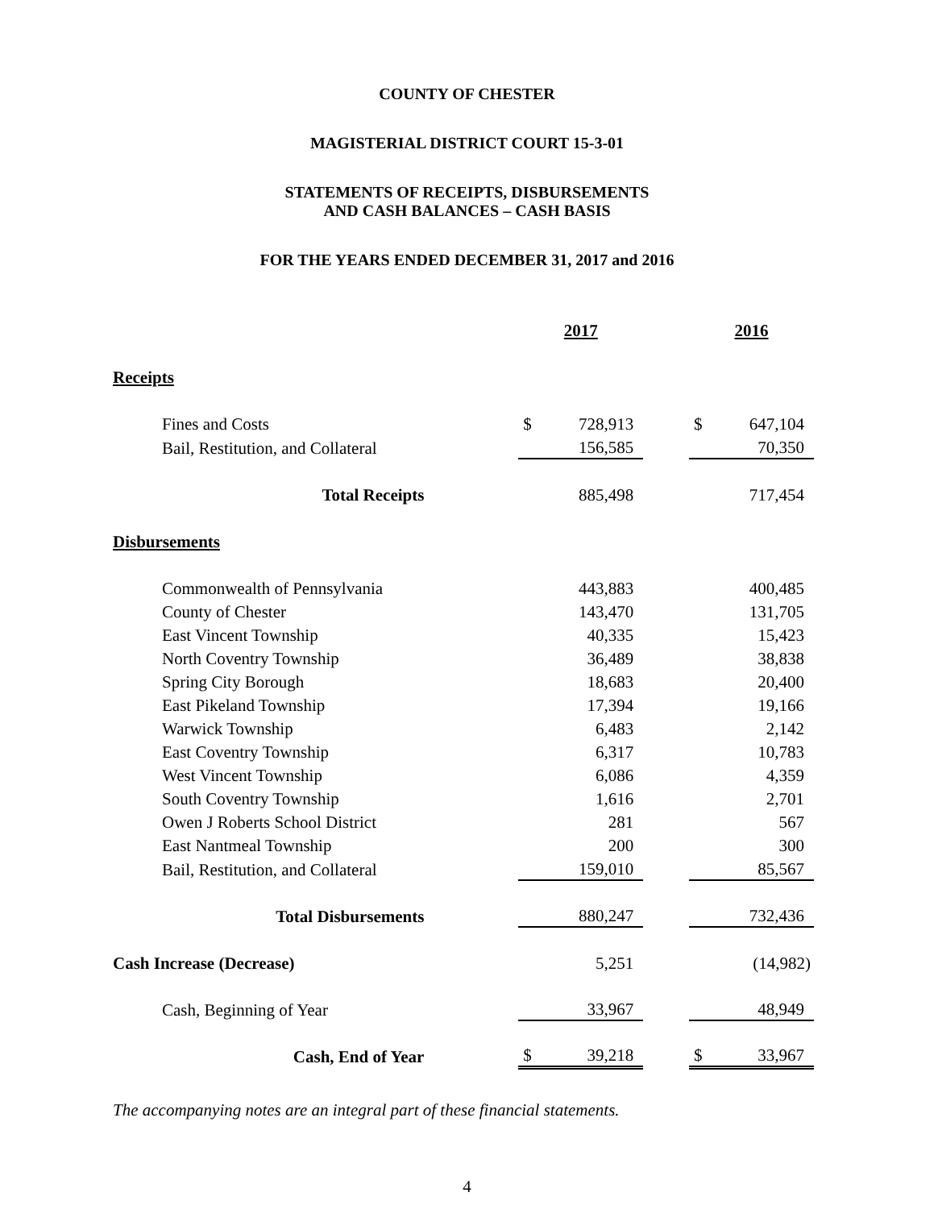COUNTY OF CHESTER
MAGISTERIAL DISTRICT COURT 15-3-01
STATEMENTS OF RECEIPTS, DISBURSEMENTS
AND CASH BALANCES – CASH BASIS
FOR THE YEARS ENDED DECEMBER 31, 2017 and 2016
| | | 2017 | | | 2016 | |
| Receipts | | | | | | |
| Fines and Costs | | $ | 728,913 | | $ | 647,104 |
| Bail, Restitution, and Collateral | | | 156,585 | | | 70,350 |
| Total Receipts | | | 885,498 | | | 717,454 |
| Disbursements | | | | | | |
| Commonwealth of Pennsylvania | | | 443,883 | | | 400,485 |
| County of Chester | | | 143,470 | | | 131,705 |
| East Vincent Township | | | 40,335 | | | 15,423 |
| North Coventry Township | | | 36,489 | | | 38,838 |
| Spring City Borough | | | 18,683 | | | 20,400 |
| East Pikeland Township | | | 17,394 | | | 19,166 |
| Warwick Township | | | 6,483 | | | 2,142 |
| East Coventry Township | | | 6,317 | | | 10,783 |
| West Vincent Township | | | 6,086 | | | 4,359 |
| South Coventry Township | | | 1,616 | | | 2,701 |
| Owen J Roberts School District | | | 281 | | | 567 |
| East Nantmeal Township | | | 200 | | | 300 |
| Bail, Restitution, and Collateral | | | 159,010 | | | 85,567 |
| Total Disbursements | | | 880,247 | | | 732,436 |
| Cash Increase (Decrease) | | | 5,251 | | | (14,982) |
| Cash, Beginning of Year | | | 33,967 | | | 48,949 |
| Cash, End of Year | | $ | 39,218 | | $ | 33,967 |
The accompanying notes are an integral part of these financial statements.
4